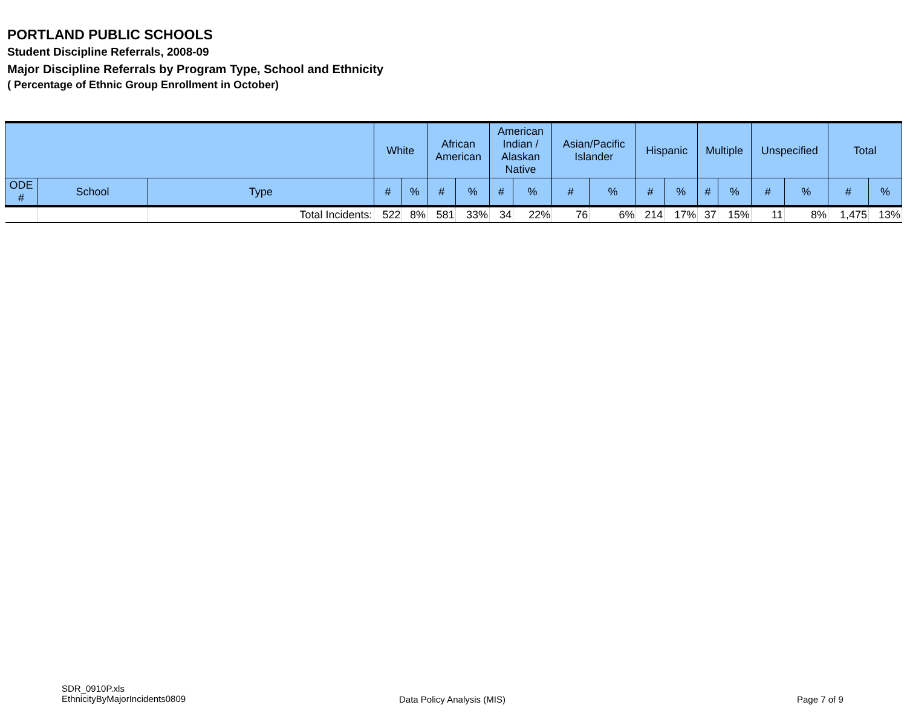PORTLAND PUBLIC SCHOOLS
Student Discipline Referrals, 2008-09
Major Discipline Referrals by Program Type, School and Ethnicity
( Percentage of Ethnic Group Enrollment in October)
| | | | White | | African American | | American Indian / Alaskan Native | | Asian/Pacific Islander | | Hispanic | | Multiple | | Unspecified | | Total | |
| --- | --- | --- | --- | --- | --- | --- | --- | --- | --- | --- | --- | --- | --- | --- | --- | --- | --- | --- |
| ODE # | School | Type | # | % | # | % | # | % | # | % | # | % | # | % | # | % | # | % |
| | | Total Incidents: | 522 | 8% | 581 | 33% | 34 | 22% | 76 | 6% | 214 | 17% | 37 | 15% | 11 | 8% | 1,475 | 13% |
SDR_0910P.xls
EthnicityByMajorIncidents0809
Data Policy Analysis (MIS) Page 7 of 9